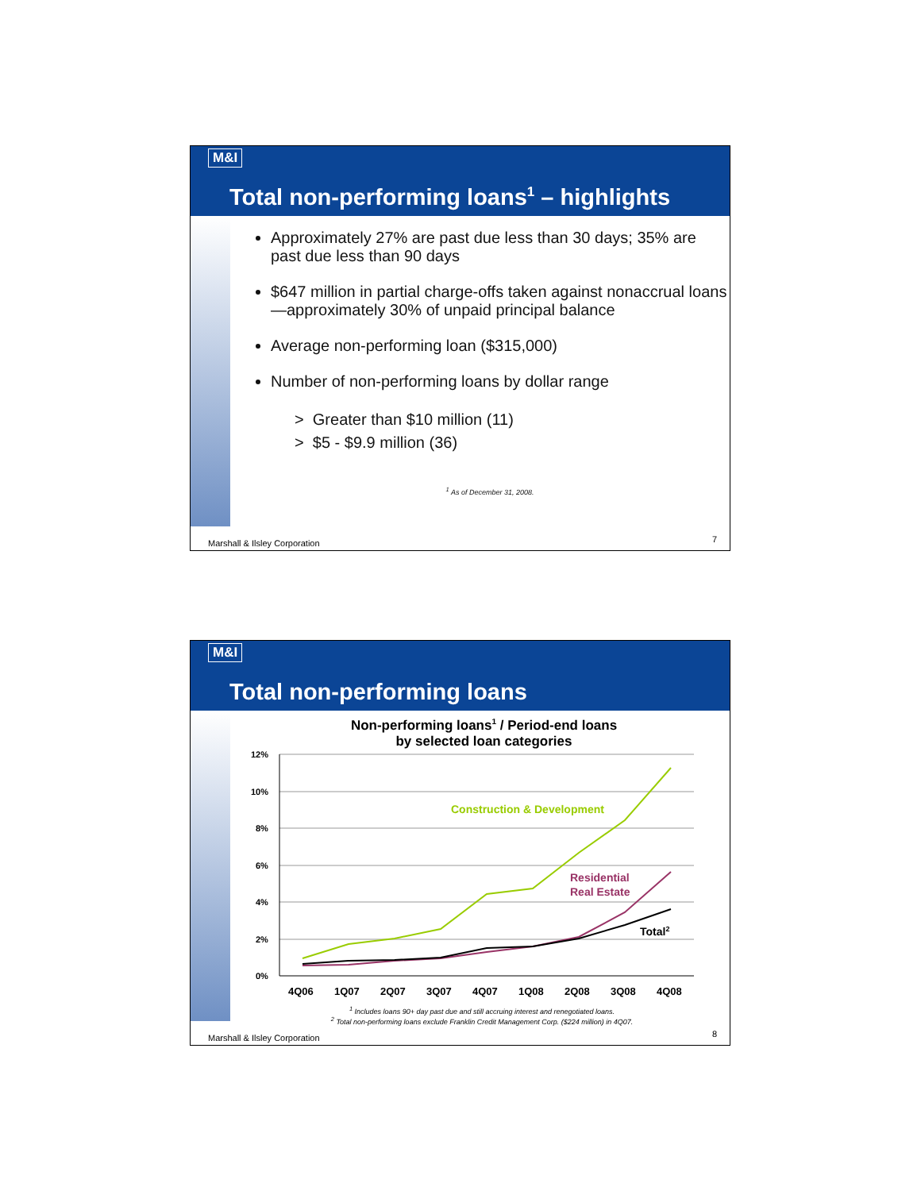M&I
Total non-performing loans<sup>1</sup> – highlights
Approximately 27% are past due less than 30 days; 35% are past due less than 90 days
$647 million in partial charge-offs taken against nonaccrual loans—approximately 30% of unpaid principal balance
Average non-performing loan ($315,000)
Number of non-performing loans by dollar range
> Greater than $10 million (11)
> $5 - $9.9 million (36)
<sup>1</sup> As of December 31, 2008.
Marshall & Ilsley Corporation 7
M&I
Total non-performing loans
Non-performing loans<sup>1</sup> / Period-end loans
by selected loan categories
12%
10%
8%
6%
4%
2%
0%
Construction & Development
Residential
Real Estate
Total2
4Q06
1Q07
2Q07
3Q07
4Q07
1Q08
2Q08
3Q08
4Q08
<sup>1</sup> Includes loans 90+ day past due and still accruing interest and renegotiated loans.
<sup>2</sup> Total non-performing loans exclude Franklin Credit Management Corp. ($224 million) in 4Q07.
Marshall & Ilsley Corporation 8